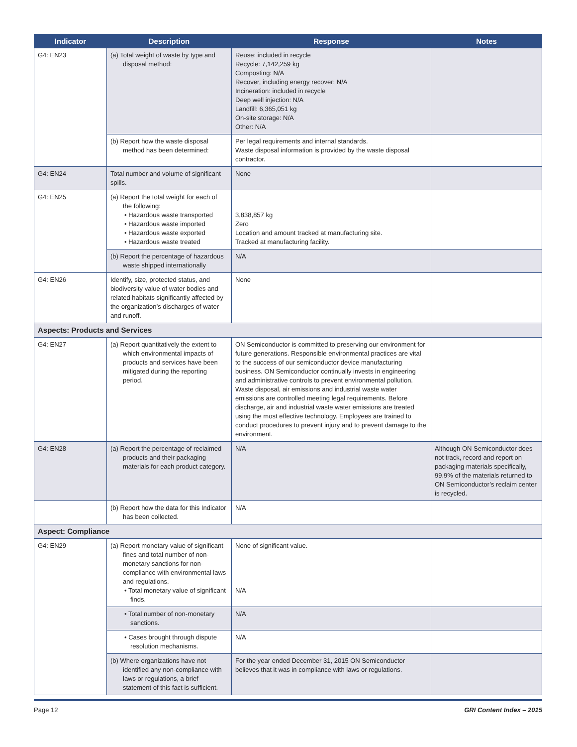| Indicator | Description | Response | Notes |
| --- | --- | --- | --- |
| G4: EN23 | (a) Total weight of waste by type and disposal method: | Reuse: included in recycle Recycle: 7,142,259 kg Composting: N/A Recover, including energy recover: N/A Incineration: included in recycle Deep well injection: N/A Landfill: 6,365,051 kg On-site storage: N/A Other: N/A | |
| | (b) Report how the waste disposal method has been determined: | Per legal requirements and internal standards. Waste disposal information is provided by the waste disposal contractor. | |
| G4: EN24 | Total number and volume of significant spills. | None | |
| G4: EN25 | (a) Report the total weight for each of the following: • Hazardous waste transported • Hazardous waste imported • Hazardous waste exported • Hazardous waste treated | 3,838,857 kg Zero Location and amount tracked at manufacturing site. Tracked at manufacturing facility. | |
| | (b) Report the percentage of hazardous waste shipped internationally | N/A | |
| G4: EN26 | Identify, size, protected status, and biodiversity value of water bodies and related habitats significantly affected by the organization’s discharges of water and runoff. | None | |
| Aspects: Products and Services | | | |
| G4: EN27 | (a) Report quantitatively the extent to which environmental impacts of products and services have been mitigated during the reporting period. | ON Semiconductor is committed to preserving our environment for future generations. Responsible environmental practices are vital to the success of our semiconductor device manufacturing business. ON Semiconductor continually invests in engineering and administrative controls to prevent environmental pollution. Waste disposal, air emissions and industrial waste water emissions are controlled meeting legal requirements. Before discharge, air and industrial waste water emissions are treated using the most effective technology. Employees are trained to conduct procedures to prevent injury and to prevent damage to the environment. | |
| G4: EN28 | (a) Report the percentage of reclaimed products and their packaging materials for each product category. | N/A | Although ON Semiconductor does not track, record and report on packaging materials specifically, 99.9% of the materials returned to ON Semiconductor’s reclaim center is recycled. |
| | (b) Report how the data for this Indicator has been collected. | N/A | |
| Aspect: Compliance | | | |
| G4: EN29 | (a) Report monetary value of significant fines and total number of non-monetary sanctions for non-compliance with environmental laws and regulations. • Total monetary value of significant finds. | None of significant value. N/A | |
| | • Total number of non-monetary sanctions. | N/A | |
| | • Cases brought through dispute resolution mechanisms. | N/A | |
| | (b) Where organizations have not identified any non-compliance with laws or regulations, a brief statement of this fact is sufficient. | For the year ended December 31, 2015 ON Semiconductor believes that it was in compliance with laws or regulations. | |
Page 12 GRI Content Index – 2015